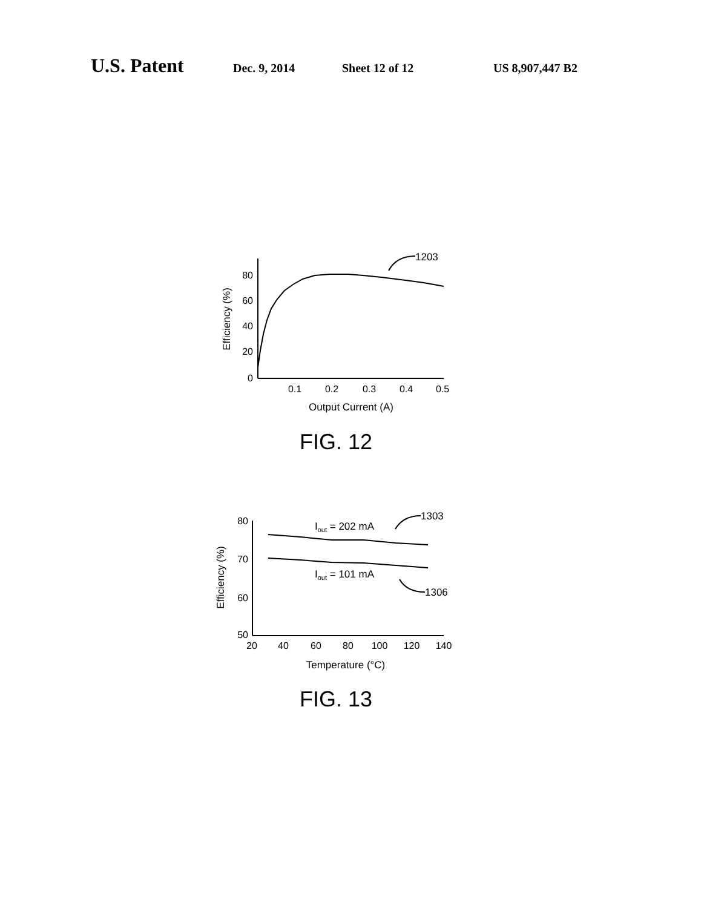U.S. Patent Dec. 9, 2014 Sheet 12 of 12 US 8,907,447 B2
80
60
40
20
0
0.1
0.2
0.3
0.4
0.5
Output Current (A)
Efficiency (%)
1203
FIG. 12
80
70
60
50
20
40
60
80
100
120
140
Temperature (°C)
Efficiency (%)
Iout = 202 mA
Iout = 101 mA
1303
1306
FIG. 13